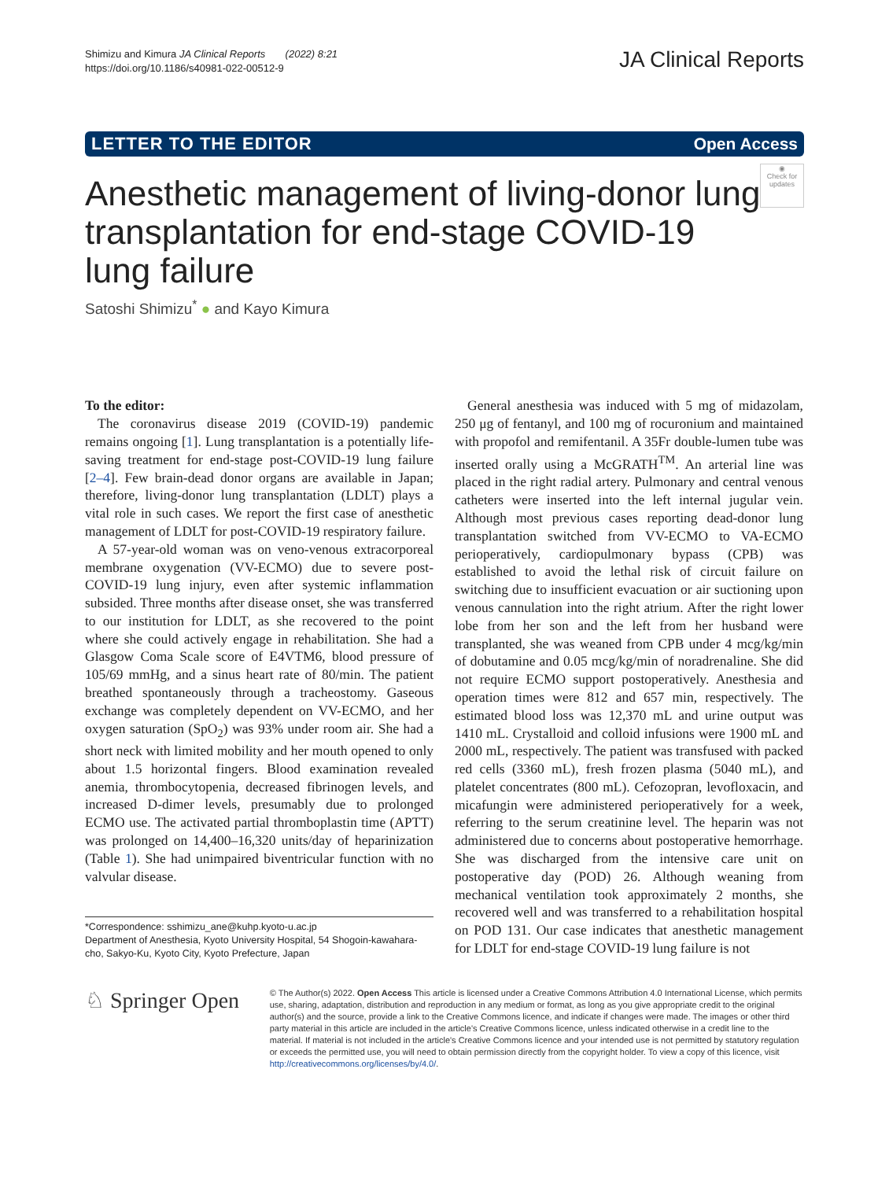Shimizu and Kimura JA Clinical Reports (2022) 8:21
https://doi.org/10.1186/s40981-022-00512-9
JA Clinical Reports
LETTER TO THE EDITOR Open Access
◉
Check for updates
Anesthetic management of living-donor lung transplantation for end-stage COVID-19 lung failure
Satoshi Shimizu<sup>*</sup> ● and Kayo Kimura
To the editor:
The coronavirus disease 2019 (COVID-19) pandemic remains ongoing [1]. Lung transplantation is a potentially life-saving treatment for end-stage post-COVID-19 lung failure [2–4]. Few brain-dead donor organs are available in Japan; therefore, living-donor lung transplantation (LDLT) plays a vital role in such cases. We report the first case of anesthetic management of LDLT for post-COVID-19 respiratory failure.
A 57-year-old woman was on veno-venous extracorporeal membrane oxygenation (VV-ECMO) due to severe post-COVID-19 lung injury, even after systemic inflammation subsided. Three months after disease onset, she was transferred to our institution for LDLT, as she recovered to the point where she could actively engage in rehabilitation. She had a Glasgow Coma Scale score of E4VTM6, blood pressure of 105/69 mmHg, and a sinus heart rate of 80/min. The patient breathed spontaneously through a tracheostomy. Gaseous exchange was completely dependent on VV-ECMO, and her oxygen saturation (SpO<sub>2</sub>) was 93% under room air. She had a short neck with limited mobility and her mouth opened to only about 1.5 horizontal fingers. Blood examination revealed anemia, thrombocytopenia, decreased fibrinogen levels, and increased D-dimer levels, presumably due to prolonged ECMO use. The activated partial thromboplastin time (APTT) was prolonged on 14,400–16,320 units/day of heparinization (Table 1). She had unimpaired biventricular function with no valvular disease.
*Correspondence: sshimizu_ane@kuhp.kyoto-u.ac.jp
Department of Anesthesia, Kyoto University Hospital, 54 Shogoin-kawahara-cho, Sakyo-Ku, Kyoto City, Kyoto Prefecture, Japan
General anesthesia was induced with 5 mg of midazolam, 250 μg of fentanyl, and 100 mg of rocuronium and maintained with propofol and remifentanil. A 35Fr double-lumen tube was inserted orally using a McGRATH<sup>TM</sup>. An arterial line was placed in the right radial artery. Pulmonary and central venous catheters were inserted into the left internal jugular vein. Although most previous cases reporting dead-donor lung transplantation switched from VV-ECMO to VA-ECMO perioperatively, cardiopulmonary bypass (CPB) was established to avoid the lethal risk of circuit failure on switching due to insufficient evacuation or air suctioning upon venous cannulation into the right atrium. After the right lower lobe from her son and the left from her husband were transplanted, she was weaned from CPB under 4 mcg/kg/min of dobutamine and 0.05 mcg/kg/min of noradrenaline. She did not require ECMO support postoperatively. Anesthesia and operation times were 812 and 657 min, respectively. The estimated blood loss was 12,370 mL and urine output was 1410 mL. Crystalloid and colloid infusions were 1900 mL and 2000 mL, respectively. The patient was transfused with packed red cells (3360 mL), fresh frozen plasma (5040 mL), and platelet concentrates (800 mL). Cefozopran, levofloxacin, and micafungin were administered perioperatively for a week, referring to the serum creatinine level. The heparin was not administered due to concerns about postoperative hemorrhage. She was discharged from the intensive care unit on postoperative day (POD) 26. Although weaning from mechanical ventilation took approximately 2 months, she recovered well and was transferred to a rehabilitation hospital on POD 131. Our case indicates that anesthetic management for LDLT for end-stage COVID-19 lung failure is not
♘ Springer Open
© The Author(s) 2022. Open Access This article is licensed under a Creative Commons Attribution 4.0 International License, which permits use, sharing, adaptation, distribution and reproduction in any medium or format, as long as you give appropriate credit to the original author(s) and the source, provide a link to the Creative Commons licence, and indicate if changes were made. The images or other third party material in this article are included in the article's Creative Commons licence, unless indicated otherwise in a credit line to the material. If material is not included in the article's Creative Commons licence and your intended use is not permitted by statutory regulation or exceeds the permitted use, you will need to obtain permission directly from the copyright holder. To view a copy of this licence, visit http://creativecommons.org/licenses/by/4.0/.